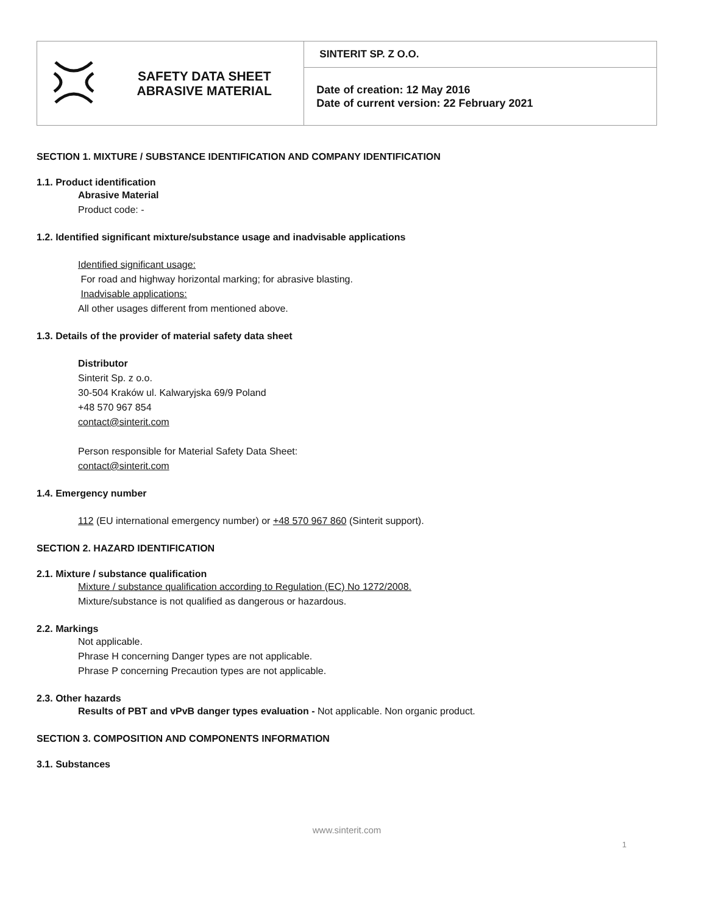| | SAFETY DATA SHEET ABRASIVE MATERIAL | SINTERIT SP. Z O.O. |
| | | Date of creation: 12 May 2016 Date of current version: 22 February 2021 |
SECTION 1. MIXTURE / SUBSTANCE IDENTIFICATION AND COMPANY IDENTIFICATION
1.1. Product identification
Abrasive Material
Product code: -
1.2. Identified significant mixture/substance usage and inadvisable applications
Identified significant usage:
For road and highway horizontal marking; for abrasive blasting.
Inadvisable applications:
All other usages different from mentioned above.
1.3. Details of the provider of material safety data sheet
Distributor
Sinterit Sp. z o.o.
30-504 Kraków ul. Kalwaryjska 69/9 Poland
+48 570 967 854
contact@sinterit.com
Person responsible for Material Safety Data Sheet:
contact@sinterit.com
1.4. Emergency number
112 (EU international emergency number) or +48 570 967 860 (Sinterit support).
SECTION 2. HAZARD IDENTIFICATION
2.1. Mixture / substance qualification
Mixture / substance qualification according to Regulation (EC) No 1272/2008.
Mixture/substance is not qualified as dangerous or hazardous.
2.2. Markings
Not applicable.
Phrase H concerning Danger types are not applicable.
Phrase P concerning Precaution types are not applicable.
2.3. Other hazards
Results of PBT and vPvB danger types evaluation - Not applicable. Non organic product.
SECTION 3. COMPOSITION AND COMPONENTS INFORMATION
3.1. Substances
www.sinterit.com
1